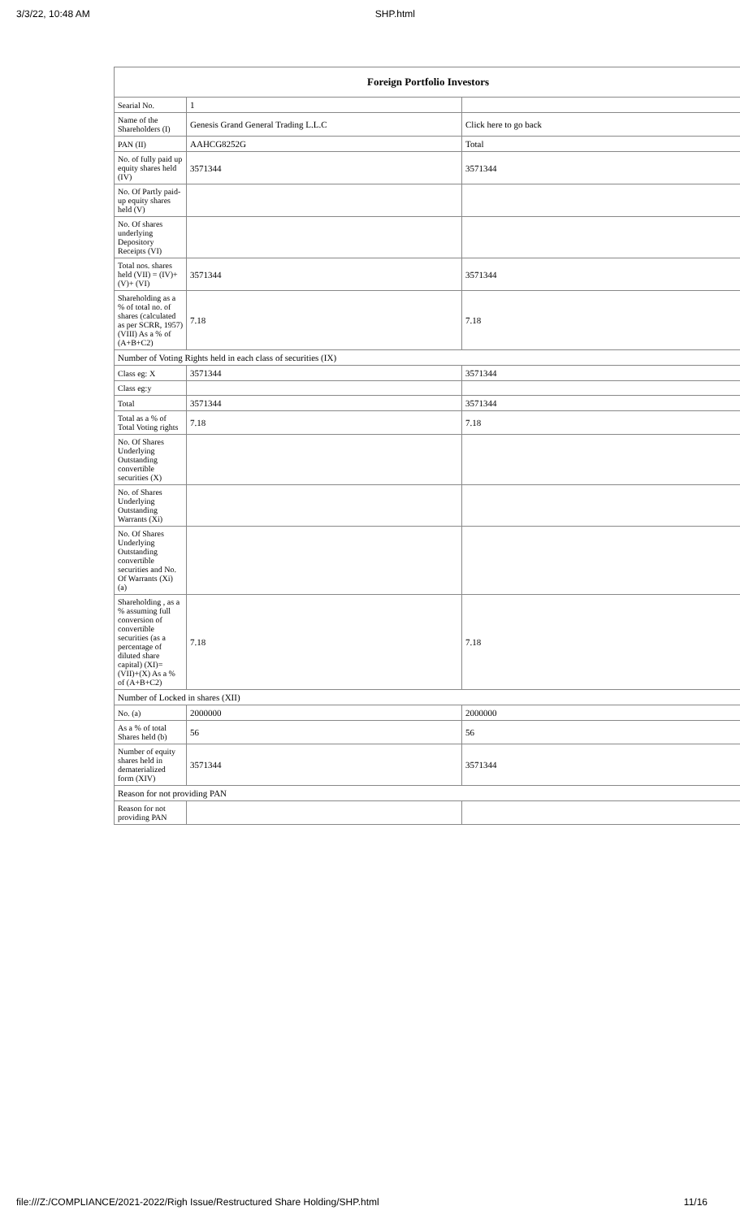3/3/22, 10:48 AM SHP.html
| Foreign Portfolio Investors | | |
| --- | --- | --- |
| Searial No. | 1 | |
| Name of the Shareholders (I) | Genesis Grand General Trading L.L.C | Click here to go back |
| PAN (II) | AAHCG8252G | Total |
| No. of fully paid up equity shares held (IV) | 3571344 | 3571344 |
| No. Of Partly paid-up equity shares held (V) | | |
| No. Of shares underlying Depository Receipts (VI) | | |
| Total nos. shares held (VII) = (IV)+(V)+ (VI) | 3571344 | 3571344 |
| Shareholding as a % of total no. of shares (calculated as per SCRR, 1957) (VIII) As a % of (A+B+C2) | 7.18 | 7.18 |
| Number of Voting Rights held in each class of securities (IX) | | |
| Class eg: X | 3571344 | 3571344 |
| Class eg:y | | |
| Total | 3571344 | 3571344 |
| Total as a % of Total Voting rights | 7.18 | 7.18 |
| No. Of Shares Underlying Outstanding convertible securities (X) | | |
| No. of Shares Underlying Outstanding Warrants (Xi) | | |
| No. Of Shares Underlying Outstanding convertible securities and No. Of Warrants (Xi) (a) | | |
| Shareholding , as a % assuming full conversion of convertible securities (as a percentage of diluted share capital) (XI)= (VII)+(X) As a % of (A+B+C2) | 7.18 | 7.18 |
| Number of Locked in shares (XII) | | |
| No. (a) | 2000000 | 2000000 |
| As a % of total Shares held (b) | 56 | 56 |
| Number of equity shares held in dematerialized form (XIV) | 3571344 | 3571344 |
| Reason for not providing PAN | | |
| Reason for not providing PAN | | |
file:///Z:/COMPLIANCE/2021-2022/Righ Issue/Restructured Share Holding/SHP.html 11/16